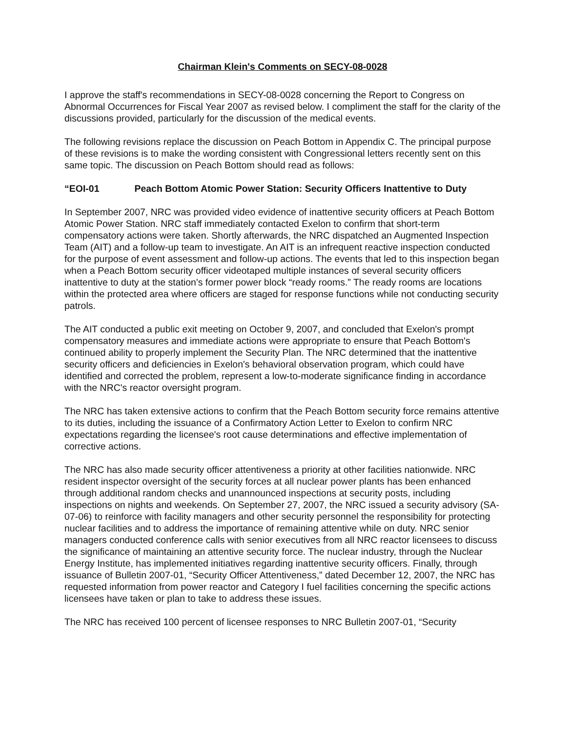Chairman Klein's Comments on SECY-08-0028
I approve the staff's recommendations in SECY-08-0028 concerning the Report to Congress on Abnormal Occurrences for Fiscal Year 2007 as revised below. I compliment the staff for the clarity of the discussions provided, particularly for the discussion of the medical events.
The following revisions replace the discussion on Peach Bottom in Appendix C. The principal purpose of these revisions is to make the wording consistent with Congressional letters recently sent on this same topic. The discussion on Peach Bottom should read as follows:
“EOI-01 Peach Bottom Atomic Power Station: Security Officers Inattentive to Duty
In September 2007, NRC was provided video evidence of inattentive security officers at Peach Bottom Atomic Power Station. NRC staff immediately contacted Exelon to confirm that short-term compensatory actions were taken. Shortly afterwards, the NRC dispatched an Augmented Inspection Team (AIT) and a follow-up team to investigate. An AIT is an infrequent reactive inspection conducted for the purpose of event assessment and follow-up actions. The events that led to this inspection began when a Peach Bottom security officer videotaped multiple instances of several security officers inattentive to duty at the station's former power block “ready rooms.” The ready rooms are locations within the protected area where officers are staged for response functions while not conducting security patrols.
The AIT conducted a public exit meeting on October 9, 2007, and concluded that Exelon's prompt compensatory measures and immediate actions were appropriate to ensure that Peach Bottom's continued ability to properly implement the Security Plan. The NRC determined that the inattentive security officers and deficiencies in Exelon's behavioral observation program, which could have identified and corrected the problem, represent a low-to-moderate significance finding in accordance with the NRC's reactor oversight program.
The NRC has taken extensive actions to confirm that the Peach Bottom security force remains attentive to its duties, including the issuance of a Confirmatory Action Letter to Exelon to confirm NRC expectations regarding the licensee's root cause determinations and effective implementation of corrective actions.
The NRC has also made security officer attentiveness a priority at other facilities nationwide. NRC resident inspector oversight of the security forces at all nuclear power plants has been enhanced through additional random checks and unannounced inspections at security posts, including inspections on nights and weekends. On September 27, 2007, the NRC issued a security advisory (SA-07-06) to reinforce with facility managers and other security personnel the responsibility for protecting nuclear facilities and to address the importance of remaining attentive while on duty. NRC senior managers conducted conference calls with senior executives from all NRC reactor licensees to discuss the significance of maintaining an attentive security force. The nuclear industry, through the Nuclear Energy Institute, has implemented initiatives regarding inattentive security officers. Finally, through issuance of Bulletin 2007-01, “Security Officer Attentiveness,” dated December 12, 2007, the NRC has requested information from power reactor and Category I fuel facilities concerning the specific actions licensees have taken or plan to take to address these issues.
The NRC has received 100 percent of licensee responses to NRC Bulletin 2007-01, “Security